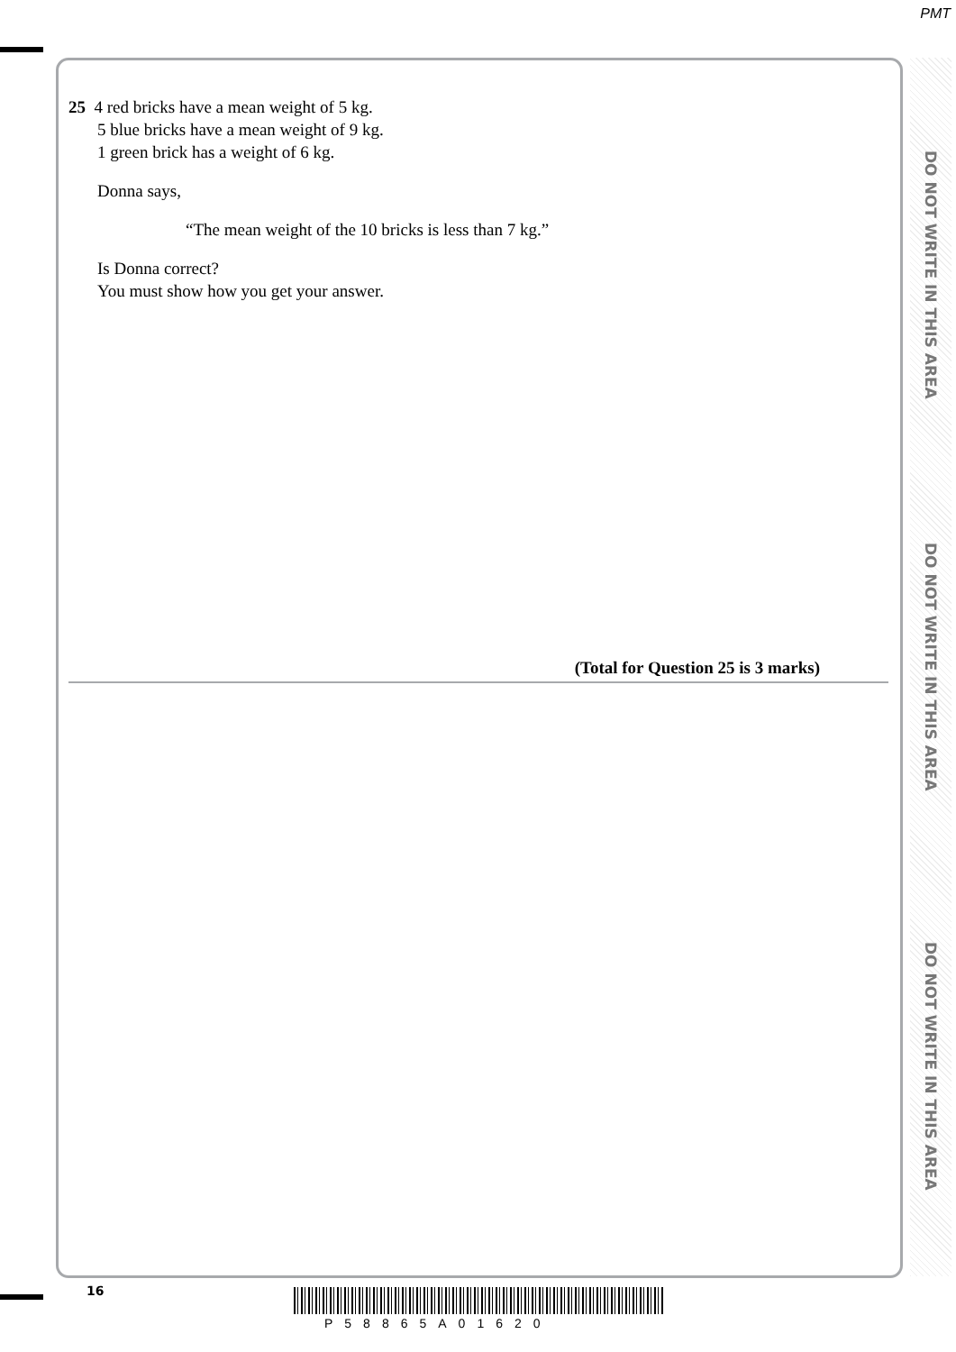PMT
DO NOT WRITE IN THIS AREA
DO NOT WRITE IN THIS AREA
DO NOT WRITE IN THIS AREA
25 4 red bricks have a mean weight of 5 kg.
5 blue bricks have a mean weight of 9 kg.
1 green brick has a weight of 6 kg.
Donna says,
“The mean weight of the 10 bricks is less than 7 kg.”
Is Donna correct?
You must show how you get your answer.
(Total for Question 25 is 3 marks)
16
P58865A01620